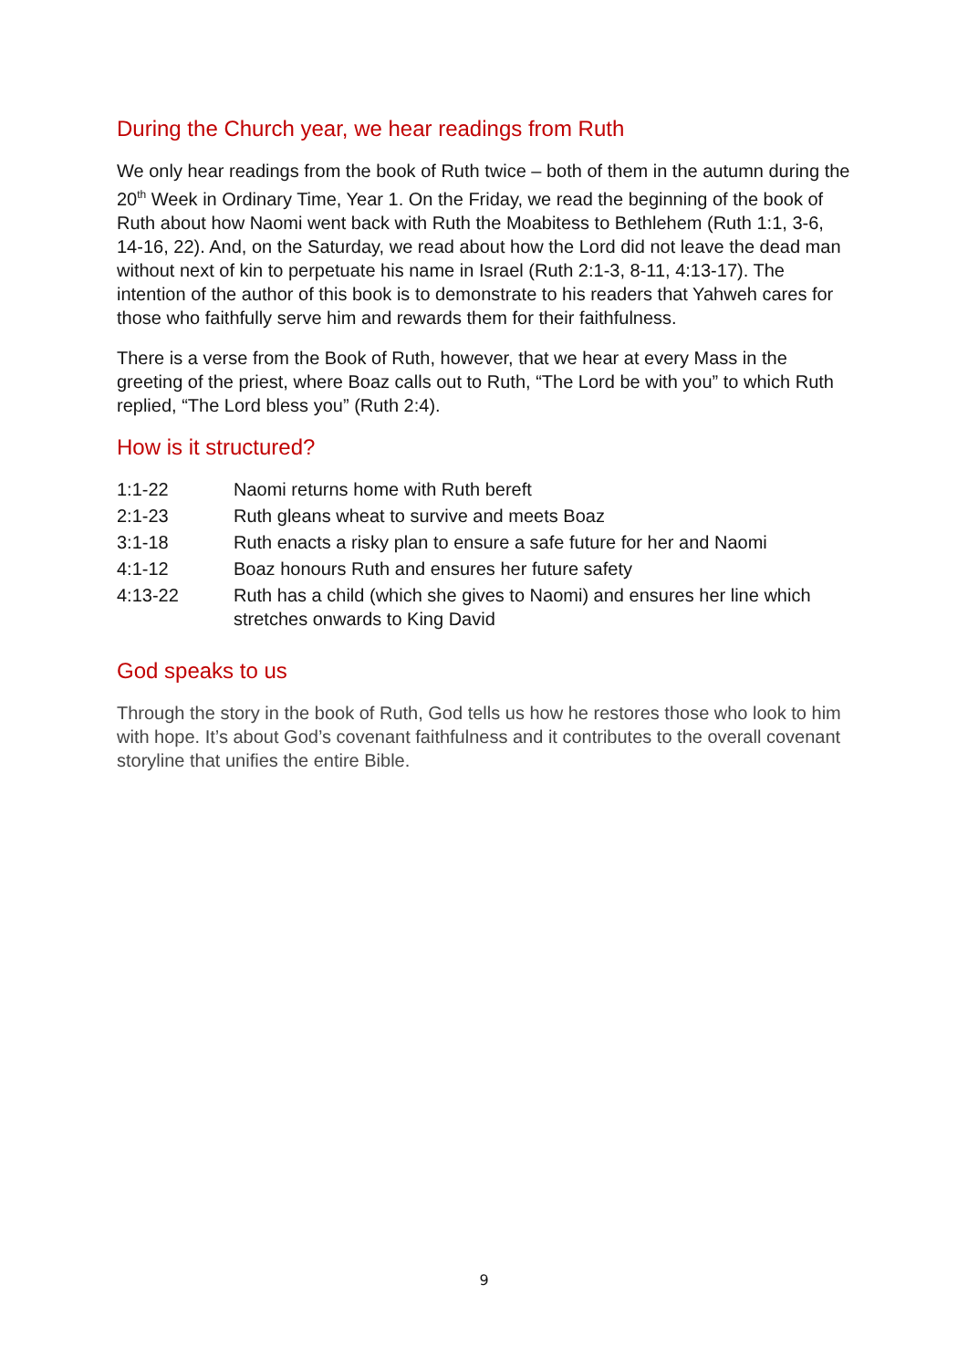During the Church year, we hear readings from Ruth
We only hear readings from the book of Ruth twice – both of them in the autumn during the 20<sup>th</sup> Week in Ordinary Time, Year 1. On the Friday, we read the beginning of the book of Ruth about how Naomi went back with Ruth the Moabitess to Bethlehem (Ruth 1:1, 3-6, 14-16, 22). And, on the Saturday, we read about how the Lord did not leave the dead man without next of kin to perpetuate his name in Israel (Ruth 2:1-3, 8-11, 4:13-17). The intention of the author of this book is to demonstrate to his readers that Yahweh cares for those who faithfully serve him and rewards them for their faithfulness.
There is a verse from the Book of Ruth, however, that we hear at every Mass in the greeting of the priest, where Boaz calls out to Ruth, “The Lord be with you” to which Ruth replied, “The Lord bless you” (Ruth 2:4).
How is it structured?
| 1:1-22 | Naomi returns home with Ruth bereft |
| 2:1-23 | Ruth gleans wheat to survive and meets Boaz |
| 3:1-18 | Ruth enacts a risky plan to ensure a safe future for her and Naomi |
| 4:1-12 | Boaz honours Ruth and ensures her future safety |
| 4:13-22 | Ruth has a child (which she gives to Naomi) and ensures her line which stretches onwards to King David |
God speaks to us
Through the story in the book of Ruth, God tells us how he restores those who look to him with hope. It’s about God’s covenant faithfulness and it contributes to the overall covenant storyline that unifies the entire Bible.
9